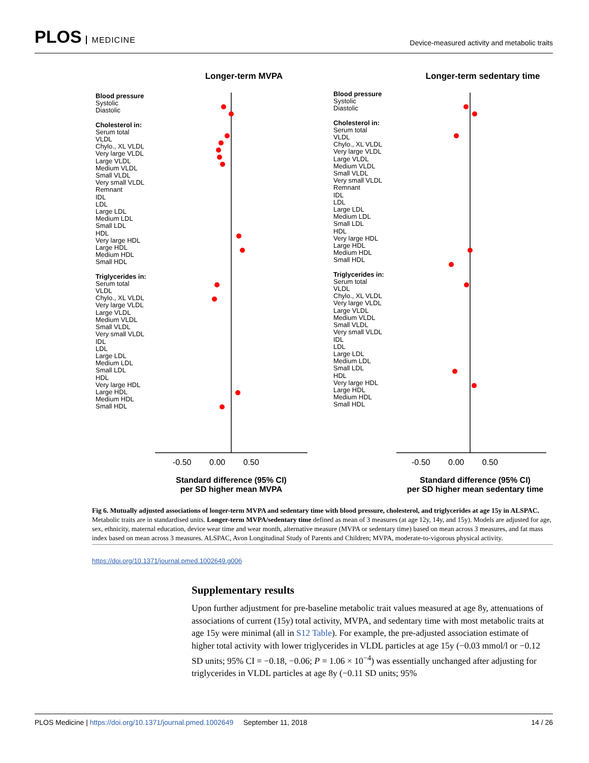PLOS MEDICINE
Device-measured activity and metabolic traits
Longer-term MVPA
Blood pressure
Systolic
Diastolic
Cholesterol in:
Serum total
VLDL
Chylo., XL VLDL
Very large VLDL
Large VLDL
Medium VLDL
Small VLDL
Very small VLDL
Remnant
IDL
LDL
Large LDL
Medium LDL
Small LDL
HDL
Very large HDL
Large HDL
Medium HDL
Small HDL
Triglycerides in:
Serum total
VLDL
Chylo., XL VLDL
Very large VLDL
Large VLDL
Medium VLDL
Small VLDL
Very small VLDL
IDL
LDL
Large LDL
Medium LDL
Small LDL
HDL
Very large HDL
Large HDL
Medium HDL
Small HDL
-0.50 0.00 0.50
Standard difference (95% CI)
per SD higher mean MVPA
Longer-term sedentary time
Blood pressure
Systolic
Diastolic
Cholesterol in:
Serum total
VLDL
Chylo., XL VLDL
Very large VLDL
Large VLDL
Medium VLDL
Small VLDL
Very small VLDL
Remnant
IDL
LDL
Large LDL
Medium LDL
Small LDL
HDL
Very large HDL
Large HDL
Medium HDL
Small HDL
Triglycerides in:
Serum total
VLDL
Chylo., XL VLDL
Very large VLDL
Large VLDL
Medium VLDL
Small VLDL
Very small VLDL
IDL
LDL
Large LDL
Medium LDL
Small LDL
HDL
Very large HDL
Large HDL
Medium HDL
Small HDL
-0.50 0.00 0.50
Standard difference (95% CI)
per SD higher mean sedentary time
Fig 6. Mutually adjusted associations of longer-term MVPA and sedentary time with blood pressure, cholesterol, and triglycerides at age 15y in ALSPAC. Metabolic traits are in standardised units. Longer-term MVPA/sedentary time defined as mean of 3 measures (at age 12y, 14y, and 15y). Models are adjusted for age, sex, ethnicity, maternal education, device wear time and wear month, alternative measure (MVPA or sedentary time) based on mean across 3 measures, and fat mass index based on mean across 3 measures. ALSPAC, Avon Longitudinal Study of Parents and Children; MVPA, moderate-to-vigorous physical activity.
https://doi.org/10.1371/journal.pmed.1002649.g006
Supplementary results
Upon further adjustment for pre-baseline metabolic trait values measured at age 8y, attenuations of associations of current (15y) total activity, MVPA, and sedentary time with most metabolic traits at age 15y were minimal (all in S12 Table). For example, the pre-adjusted association estimate of higher total activity with lower triglycerides in VLDL particles at age 15y (−0.03 mmol/l or −0.12 SD units; 95% CI = −0.18, −0.06; P = 1.06 × 10<sup>−4</sup>) was essentially unchanged after adjusting for triglycerides in VLDL particles at age 8y (−0.11 SD units; 95%
PLOS Medicine | https://doi.org/10.1371/journal.pmed.1002649 September 11, 2018
14 / 26